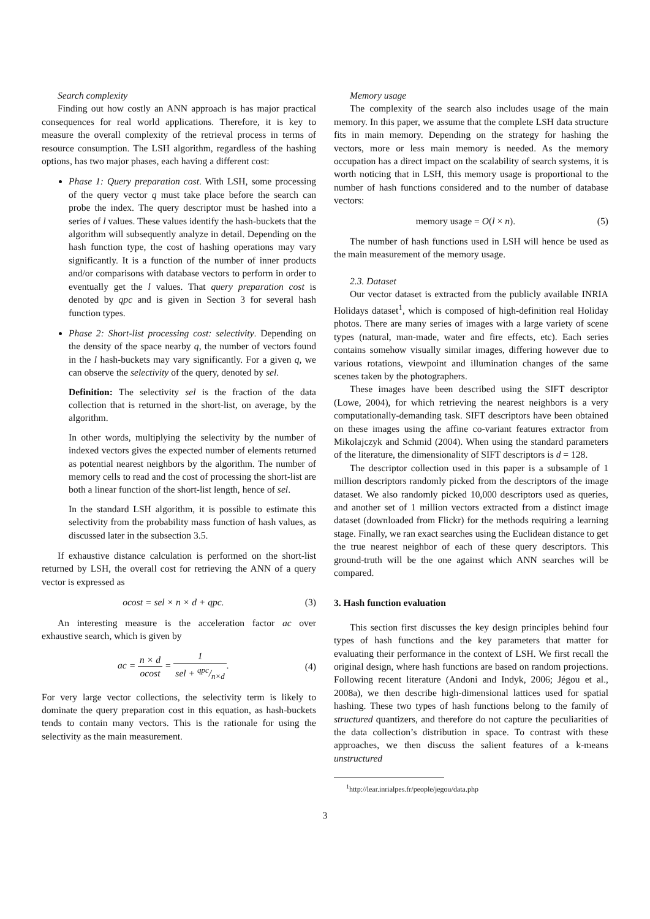Search complexity
Finding out how costly an ANN approach is has major practical consequences for real world applications. Therefore, it is key to measure the overall complexity of the retrieval process in terms of resource consumption. The LSH algorithm, regardless of the hashing options, has two major phases, each having a different cost:
Phase 1: Query preparation cost. With LSH, some processing of the query vector q must take place before the search can probe the index. The query descriptor must be hashed into a series of l values. These values identify the hash-buckets that the algorithm will subsequently analyze in detail. Depending on the hash function type, the cost of hashing operations may vary significantly. It is a function of the number of inner products and/or comparisons with database vectors to perform in order to eventually get the l values. That query preparation cost is denoted by qpc and is given in Section 3 for several hash function types.
Phase 2: Short-list processing cost: selectivity. Depending on the density of the space nearby q, the number of vectors found in the l hash-buckets may vary significantly. For a given q, we can observe the selectivity of the query, denoted by sel.
Definition: The selectivity sel is the fraction of the data collection that is returned in the short-list, on average, by the algorithm.
In other words, multiplying the selectivity by the number of indexed vectors gives the expected number of elements returned as potential nearest neighbors by the algorithm. The number of memory cells to read and the cost of processing the short-list are both a linear function of the short-list length, hence of sel.
In the standard LSH algorithm, it is possible to estimate this selectivity from the probability mass function of hash values, as discussed later in the subsection 3.5.
If exhaustive distance calculation is performed on the short-list returned by LSH, the overall cost for retrieving the ANN of a query vector is expressed as
ocost = sel × n × d + qpc. (3)
An interesting measure is the acceleration factor ac over exhaustive search, which is given by
ac = n × d ocost = 1 sel + qpc/n×d. (4)
For very large vector collections, the selectivity term is likely to dominate the query preparation cost in this equation, as hash-buckets tends to contain many vectors. This is the rationale for using the selectivity as the main measurement.
Memory usage
The complexity of the search also includes usage of the main memory. In this paper, we assume that the complete LSH data structure fits in main memory. Depending on the strategy for hashing the vectors, more or less main memory is needed. As the memory occupation has a direct impact on the scalability of search systems, it is worth noticing that in LSH, this memory usage is proportional to the number of hash functions considered and to the number of database vectors:
memory usage = O(l × n). (5)
The number of hash functions used in LSH will hence be used as the main measurement of the memory usage.
2.3. Dataset
Our vector dataset is extracted from the publicly available INRIA Holidays dataset<sup>1</sup>, which is composed of high-definition real Holiday photos. There are many series of images with a large variety of scene types (natural, man-made, water and fire effects, etc). Each series contains somehow visually similar images, differing however due to various rotations, viewpoint and illumination changes of the same scenes taken by the photographers.
These images have been described using the SIFT descriptor (Lowe, 2004), for which retrieving the nearest neighbors is a very computationally-demanding task. SIFT descriptors have been obtained on these images using the affine co-variant features extractor from Mikolajczyk and Schmid (2004). When using the standard parameters of the literature, the dimensionality of SIFT descriptors is d = 128.
The descriptor collection used in this paper is a subsample of 1 million descriptors randomly picked from the descriptors of the image dataset. We also randomly picked 10,000 descriptors used as queries, and another set of 1 million vectors extracted from a distinct image dataset (downloaded from Flickr) for the methods requiring a learning stage. Finally, we ran exact searches using the Euclidean distance to get the true nearest neighbor of each of these query descriptors. This ground-truth will be the one against which ANN searches will be compared.
3. Hash function evaluation
This section first discusses the key design principles behind four types of hash functions and the key parameters that matter for evaluating their performance in the context of LSH. We first recall the original design, where hash functions are based on random projections. Following recent literature (Andoni and Indyk, 2006; Jégou et al., 2008a), we then describe high-dimensional lattices used for spatial hashing. These two types of hash functions belong to the family of structured quantizers, and therefore do not capture the peculiarities of the data collection’s distribution in space. To contrast with these approaches, we then discuss the salient features of a k-means unstructured
<sup>1</sup> http://lear.inrialpes.fr/people/jegou/data.php
3